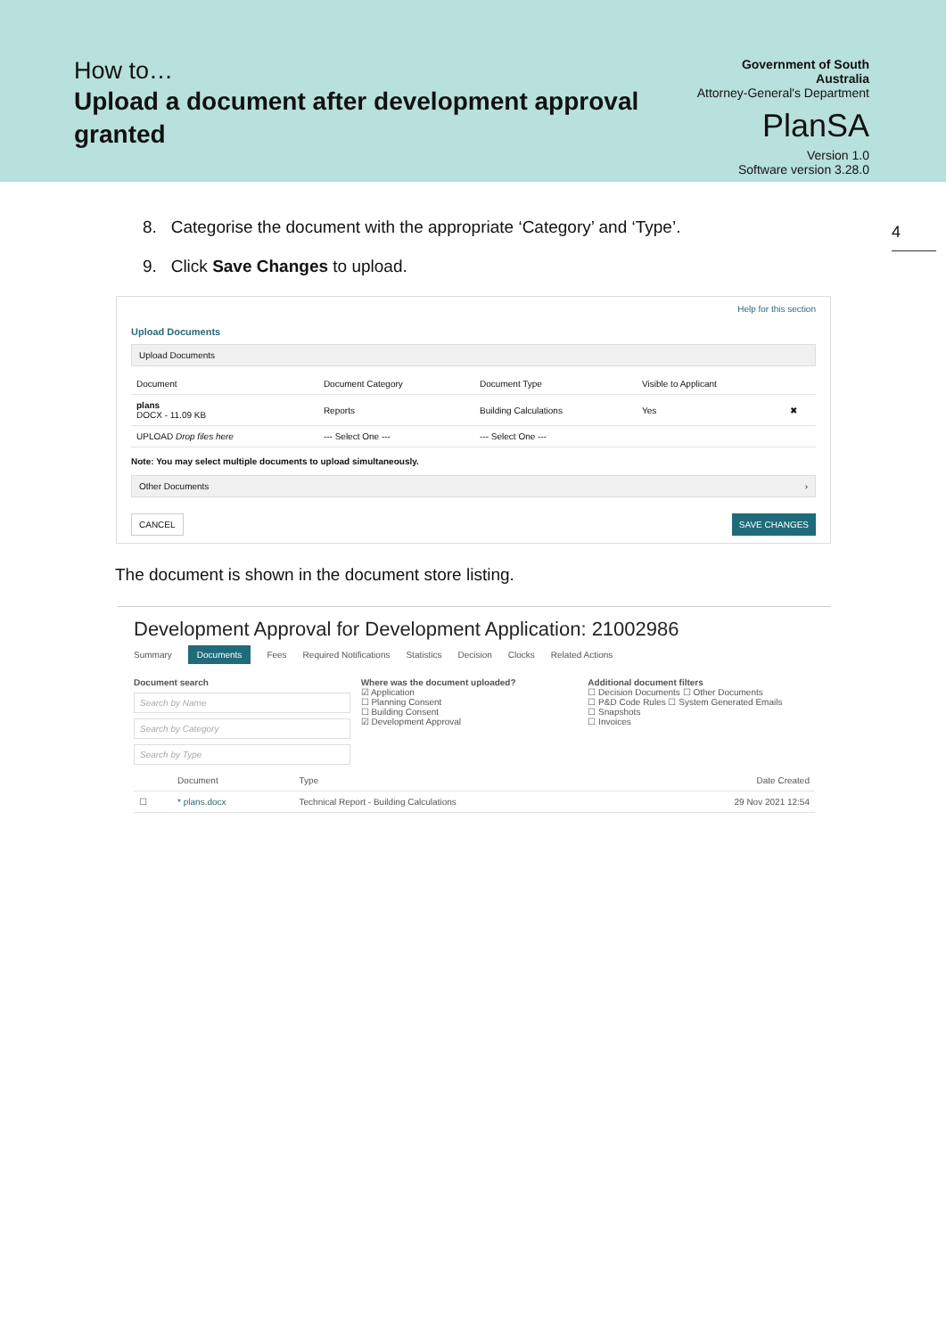How to…
Upload a document after development approval granted
Government of South Australia
Attorney-General's Department
PlanSA
Version 1.0
Software version 3.28.0
4
8. Categorise the document with the appropriate ‘Category’ and ‘Type’.
9. Click Save Changes to upload.
Help for this section
Upload Documents
Upload Documents
| Document | Document Category | Document Type | Visible to Applicant | |
| --- | --- | --- | --- | --- |
| plans DOCX - 11.09 KB | Reports | Building Calculations | Yes | ✖ |
| UPLOAD Drop files here | --- Select One --- | --- Select One --- | | |
Note: You may select multiple documents to upload simultaneously.
Other Documents ›
CANCEL SAVE CHANGES
The document is shown in the document store listing.
Development Approval for Development Application: 21002986
Summary Documents Fees Required Notifications Statistics Decision Clocks Related Actions
Document search
Search by Name
Search by Category
Search by Type
Where was the document uploaded?
☑ Application
☐ Planning Consent
☐ Building Consent
☑ Development Approval
Additional document filters
☐ Decision Documents ☐ Other Documents
☐ P&D Code Rules ☐ System Generated Emails
☐ Snapshots
☐ Invoices
| | Document | Type | Date Created |
| --- | --- | --- | --- |
| ☐ | * plans.docx | Technical Report - Building Calculations | 29 Nov 2021 12:54 |